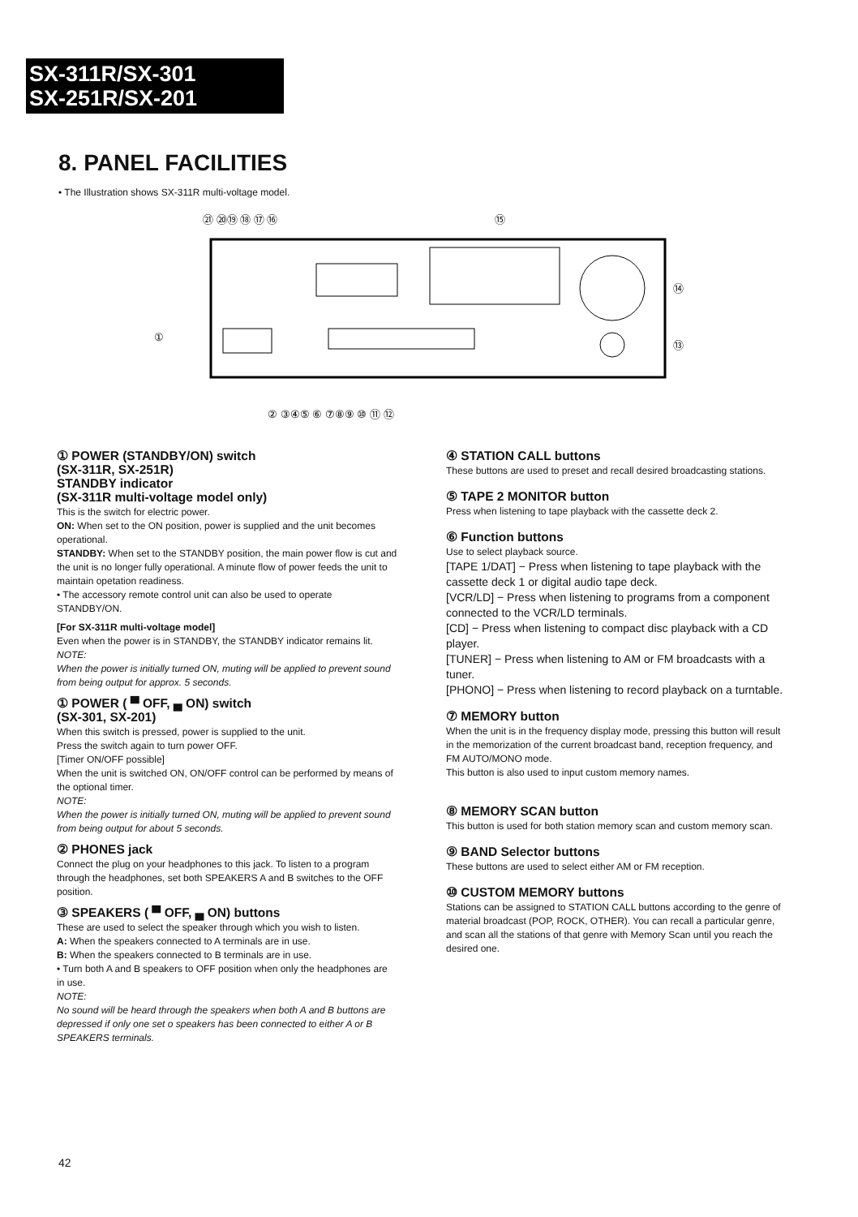SX-311R/SX-301
SX-251R/SX-201
8. PANEL FACILITIES
• The Illustration shows SX-311R multi-voltage model.
㉑ ⑳⑲ ⑱ ⑰ ⑯
⑮
⑭
⑬
①
② ③④⑤ ⑥ ⑦⑧⑨ ⑩ ⑪ ⑫
① POWER (STANDBY/ON) switch
(SX-311R, SX-251R)
STANDBY indicator
(SX-311R multi-voltage model only)
This is the switch for electric power.
ON: When set to the ON position, power is supplied and the unit becomes operational.
STANDBY: When set to the STANDBY position, the main power flow is cut and the unit is no longer fully operational. A minute flow of power feeds the unit to maintain opetation readiness.
• The accessory remote control unit can also be used to operate STANDBY/ON.
[For SX-311R multi-voltage model]
Even when the power is in STANDBY, the STANDBY indicator remains lit.
NOTE:
When the power is initially turned ON, muting will be applied to prevent sound from being output for approx. 5 seconds.
① POWER ( ▀ OFF, ▄ ON) switch
(SX-301, SX-201)
When this switch is pressed, power is supplied to the unit.
Press the switch again to turn power OFF.
[Timer ON/OFF possible]
When the unit is switched ON, ON/OFF control can be performed by means of the optional timer.
NOTE:
When the power is initially turned ON, muting will be applied to prevent sound from being output for about 5 seconds.
② PHONES jack
Connect the plug on your headphones to this jack. To listen to a program through the headphones, set both SPEAKERS A and B switches to the OFF position.
③ SPEAKERS ( ▀ OFF, ▄ ON) buttons
These are used to select the speaker through which you wish to listen.
A: When the speakers connected to A terminals are in use.
B: When the speakers connected to B terminals are in use.
• Turn both A and B speakers to OFF position when only the headphones are in use.
NOTE:
No sound will be heard through the speakers when both A and B buttons are depressed if only one set o speakers has been connected to either A or B SPEAKERS terminals.
④ STATION CALL buttons
These buttons are used to preset and recall desired broadcasting stations.
⑤ TAPE 2 MONITOR button
Press when listening to tape playback with the cassette deck 2.
⑥ Function buttons
Use to select playback source.
[TAPE 1/DAT] − Press when listening to tape playback with the cassette deck 1 or digital audio tape deck.
[VCR/LD] − Press when listening to programs from a component connected to the VCR/LD terminals.
[CD] − Press when listening to compact disc playback with a CD player.
[TUNER] − Press when listening to AM or FM broadcasts with a tuner.
[PHONO] − Press when listening to record playback on a turntable.
⑦ MEMORY button
When the unit is in the frequency display mode, pressing this button will result in the memorization of the current broadcast band, reception frequency, and FM AUTO/MONO mode.
This button is also used to input custom memory names.
⑧ MEMORY SCAN button
This button is used for both station memory scan and custom memory scan.
⑨ BAND Selector buttons
These buttons are used to select either AM or FM reception.
⑩ CUSTOM MEMORY buttons
Stations can be assigned to STATION CALL buttons according to the genre of material broadcast (POP, ROCK, OTHER). You can recall a particular genre, and scan all the stations of that genre with Memory Scan until you reach the desired one.
42